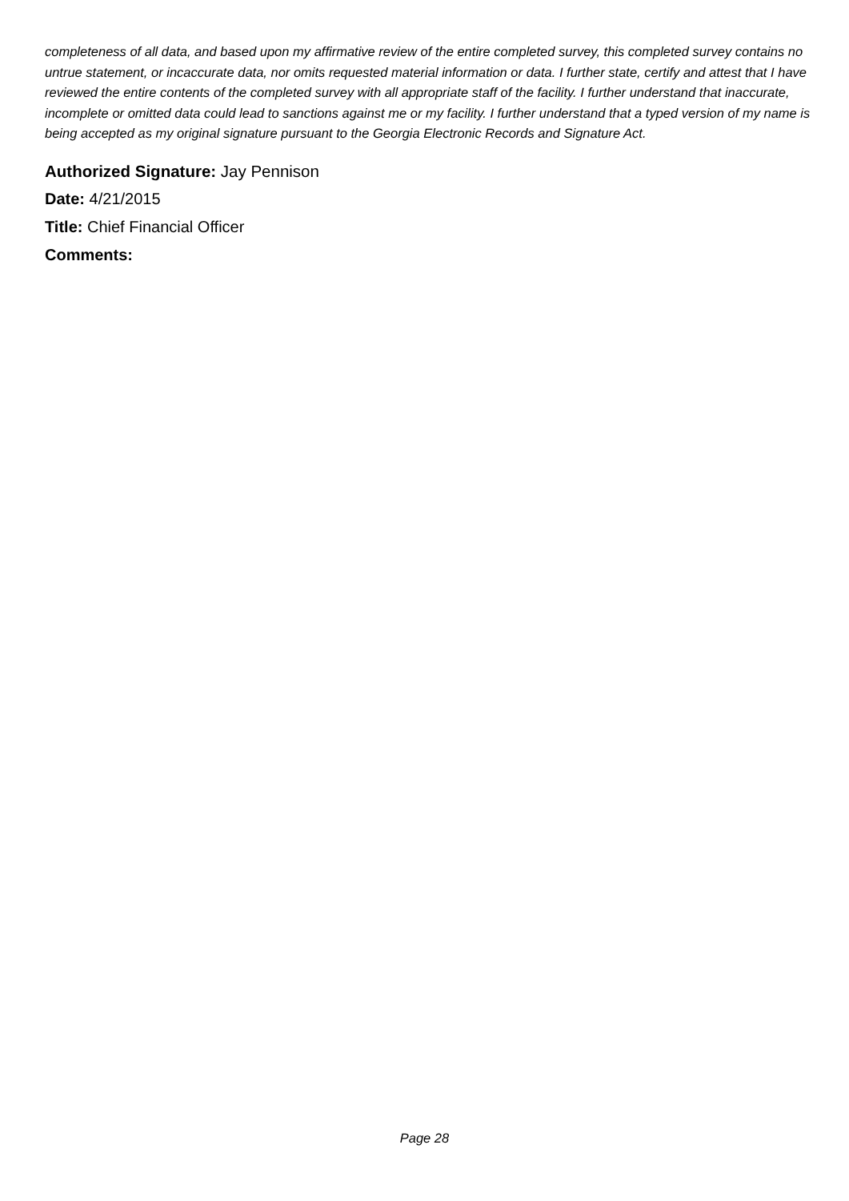completeness of all data, and based upon my affirmative review of the entire completed survey, this completed survey contains no untrue statement, or incaccurate data, nor omits requested material information or data. I further state, certify and attest that I have reviewed the entire contents of the completed survey with all appropriate staff of the facility. I further understand that inaccurate, incomplete or omitted data could lead to sanctions against me or my facility. I further understand that a typed version of my name is being accepted as my original signature pursuant to the Georgia Electronic Records and Signature Act.
Authorized Signature: Jay Pennison
Date: 4/21/2015
Title: Chief Financial Officer
Comments:
Page 28